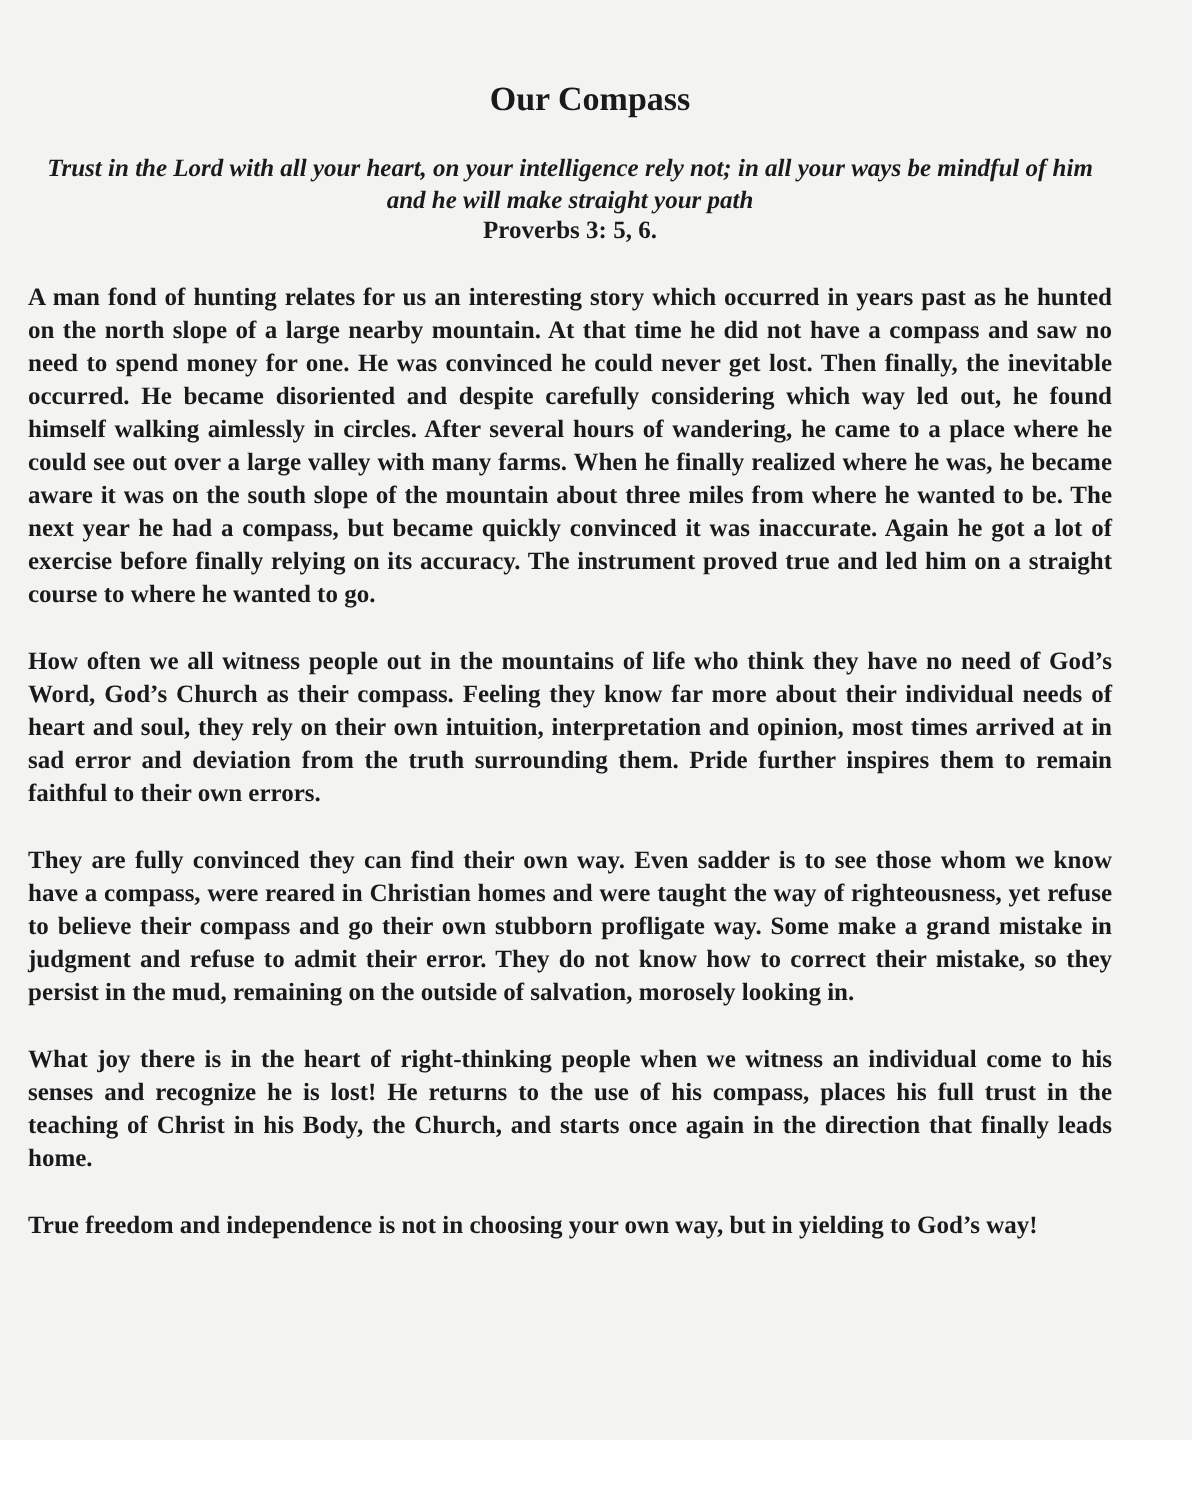Our Compass
Trust in the Lord with all your heart, on your intelligence rely not; in all your ways be mindful of him and he will make straight your path
Proverbs 3: 5, 6.
A man fond of hunting relates for us an interesting story which occurred in years past as he hunted on the north slope of a large nearby mountain. At that time he did not have a compass and saw no need to spend money for one. He was convinced he could never get lost. Then finally, the inevitable occurred. He became disoriented and despite carefully considering which way led out, he found himself walking aimlessly in circles. After several hours of wandering, he came to a place where he could see out over a large valley with many farms. When he finally realized where he was, he became aware it was on the south slope of the mountain about three miles from where he wanted to be. The next year he had a compass, but became quickly convinced it was inaccurate. Again he got a lot of exercise before finally relying on its accuracy. The instrument proved true and led him on a straight course to where he wanted to go.
How often we all witness people out in the mountains of life who think they have no need of God’s Word, God’s Church as their compass. Feeling they know far more about their individual needs of heart and soul, they rely on their own intuition, interpretation and opinion, most times arrived at in sad error and deviation from the truth surrounding them. Pride further inspires them to remain faithful to their own errors.
They are fully convinced they can find their own way. Even sadder is to see those whom we know have a compass, were reared in Christian homes and were taught the way of righteousness, yet refuse to believe their compass and go their own stubborn profligate way. Some make a grand mistake in judgment and refuse to admit their error. They do not know how to correct their mistake, so they persist in the mud, remaining on the outside of salvation, morosely looking in.
What joy there is in the heart of right-thinking people when we witness an individual come to his senses and recognize he is lost! He returns to the use of his compass, places his full trust in the teaching of Christ in his Body, the Church, and starts once again in the direction that finally leads home.
True freedom and independence is not in choosing your own way, but in yielding to God’s way!